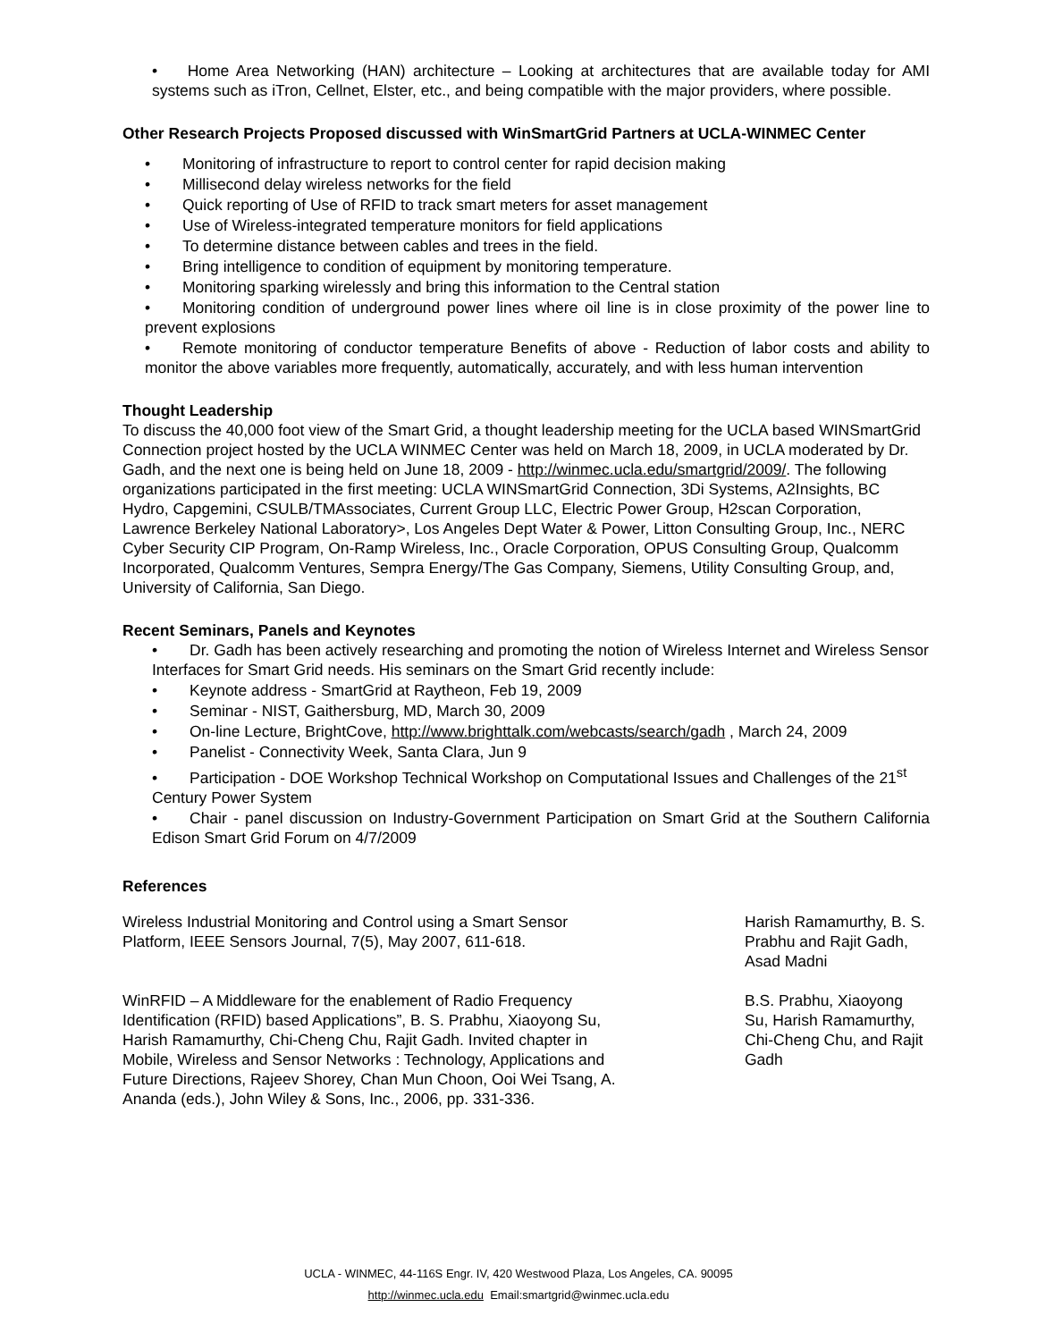• Home Area Networking (HAN) architecture – Looking at architectures that are available today for AMI systems such as iTron, Cellnet, Elster, etc., and being compatible with the major providers, where possible.
Other Research Projects Proposed discussed with WinSmartGrid Partners at UCLA-WINMEC Center
• Monitoring of infrastructure to report to control center for rapid decision making
• Millisecond delay wireless networks for the field
• Quick reporting of Use of RFID to track smart meters for asset management
• Use of Wireless-integrated temperature monitors for field applications
• To determine distance between cables and trees in the field.
• Bring intelligence to condition of equipment by monitoring temperature.
• Monitoring sparking wirelessly and bring this information to the Central station
• Monitoring condition of underground power lines where oil line is in close proximity of the power line to prevent explosions
• Remote monitoring of conductor temperature Benefits of above - Reduction of labor costs and ability to monitor the above variables more frequently, automatically, accurately, and with less human intervention
Thought Leadership
To discuss the 40,000 foot view of the Smart Grid, a thought leadership meeting for the UCLA based WINSmartGrid Connection project hosted by the UCLA WINMEC Center was held on March 18, 2009, in UCLA moderated by Dr. Gadh, and the next one is being held on June 18, 2009 - http://winmec.ucla.edu/smartgrid/2009/. The following organizations participated in the first meeting: UCLA WINSmartGrid Connection, 3Di Systems, A2Insights, BC Hydro, Capgemini, CSULB/TMAssociates, Current Group LLC, Electric Power Group, H2scan Corporation, Lawrence Berkeley National Laboratory>, Los Angeles Dept Water & Power, Litton Consulting Group, Inc., NERC Cyber Security CIP Program, On-Ramp Wireless, Inc., Oracle Corporation, OPUS Consulting Group, Qualcomm Incorporated, Qualcomm Ventures, Sempra Energy/The Gas Company, Siemens, Utility Consulting Group, and, University of California, San Diego.
Recent Seminars, Panels and Keynotes
• Dr. Gadh has been actively researching and promoting the notion of Wireless Internet and Wireless Sensor Interfaces for Smart Grid needs. His seminars on the Smart Grid recently include:
• Keynote address - SmartGrid at Raytheon, Feb 19, 2009
• Seminar - NIST, Gaithersburg, MD, March 30, 2009
• On-line Lecture, BrightCove, http://www.brighttalk.com/webcasts/search/gadh , March 24, 2009
• Panelist - Connectivity Week, Santa Clara, Jun 9
• Participation - DOE Workshop Technical Workshop on Computational Issues and Challenges of the 21<sup>st</sup> Century Power System
• Chair - panel discussion on Industry-Government Participation on Smart Grid at the Southern California Edison Smart Grid Forum on 4/7/2009
References
| Wireless Industrial Monitoring and Control using a Smart Sensor Platform, IEEE Sensors Journal, 7(5), May 2007, 611-618. | Harish Ramamurthy, B. S. Prabhu and Rajit Gadh, Asad Madni |
| WinRFID – A Middleware for the enablement of Radio Frequency Identification (RFID) based Applications”, B. S. Prabhu, Xiaoyong Su, Harish Ramamurthy, Chi-Cheng Chu, Rajit Gadh. Invited chapter in Mobile, Wireless and Sensor Networks : Technology, Applications and Future Directions, Rajeev Shorey, Chan Mun Choon, Ooi Wei Tsang, A. Ananda (eds.), John Wiley & Sons, Inc., 2006, pp. 331-336. | B.S. Prabhu, Xiaoyong Su, Harish Ramamurthy, Chi-Cheng Chu, and Rajit Gadh |
UCLA - WINMEC, 44-116S Engr. IV, 420 Westwood Plaza, Los Angeles, CA. 90095
http://winmec.ucla.edu Email:smartgrid@winmec.ucla.edu